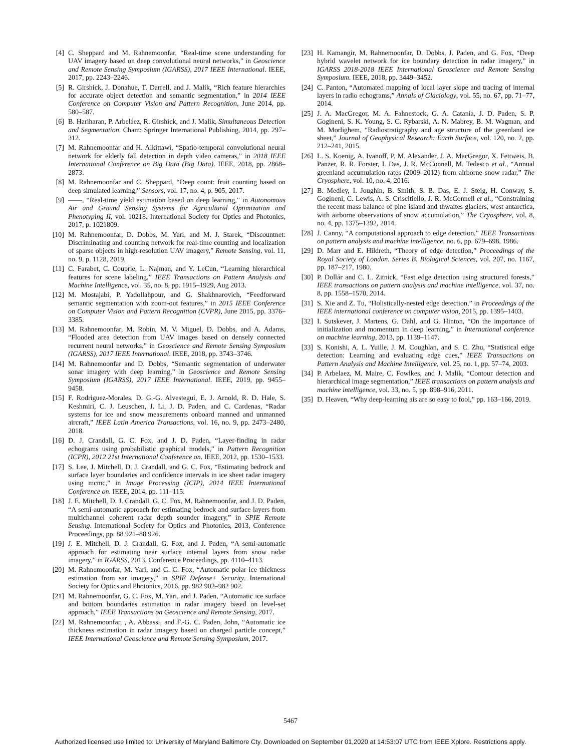[4] C. Sheppard and M. Rahnemoonfar, “Real-time scene understanding for UAV imagery based on deep convolutional neural networks,” in Geoscience and Remote Sensing Symposium (IGARSS), 2017 IEEE International. IEEE, 2017, pp. 2243–2246.
[5] R. Girshick, J. Donahue, T. Darrell, and J. Malik, “Rich feature hierarchies for accurate object detection and semantic segmentation,” in 2014 IEEE Conference on Computer Vision and Pattern Recognition, June 2014, pp. 580–587.
[6] B. Hariharan, P. Arbeláez, R. Girshick, and J. Malik, Simultaneous Detection and Segmentation. Cham: Springer International Publishing, 2014, pp. 297–312.
[7] M. Rahnemoonfar and H. Alkittawi, “Spatio-temporal convolutional neural network for elderly fall detection in depth video cameras,” in 2018 IEEE International Conference on Big Data (Big Data). IEEE, 2018, pp. 2868–2873.
[8] M. Rahnemoonfar and C. Sheppard, “Deep count: fruit counting based on deep simulated learning,” Sensors, vol. 17, no. 4, p. 905, 2017.
[9] ——, “Real-time yield estimation based on deep learning,” in Autonomous Air and Ground Sensing Systems for Agricultural Optimization and Phenotyping II, vol. 10218. International Society for Optics and Photonics, 2017, p. 1021809.
[10] M. Rahnemoonfar, D. Dobbs, M. Yari, and M. J. Starek, “Discountnet: Discriminating and counting network for real-time counting and localization of sparse objects in high-resolution UAV imagery,” Remote Sensing, vol. 11, no. 9, p. 1128, 2019.
[11] C. Farabet, C. Couprie, L. Najman, and Y. LeCun, “Learning hierarchical features for scene labeling,” IEEE Transactions on Pattern Analysis and Machine Intelligence, vol. 35, no. 8, pp. 1915–1929, Aug 2013.
[12] M. Mostajabi, P. Yadollahpour, and G. Shakhnarovich, “Feedforward semantic segmentation with zoom-out features,” in 2015 IEEE Conference on Computer Vision and Pattern Recognition (CVPR), June 2015, pp. 3376–3385.
[13] M. Rahnemoonfar, M. Robin, M. V. Miguel, D. Dobbs, and A. Adams, “Flooded area detection from UAV images based on densely connected recurrent neural networks,” in Geoscience and Remote Sensing Symposium (IGARSS), 2017 IEEE International. IEEE, 2018, pp. 3743–3746.
[14] M. Rahnemoonfar and D. Dobbs, “Semantic segmentation of underwater sonar imagery with deep learning,” in Geoscience and Remote Sensing Symposium (IGARSS), 2017 IEEE International. IEEE, 2019, pp. 9455–9458.
[15] F. Rodriguez-Morales, D. G.-G. Alvestegui, E. J. Arnold, R. D. Hale, S. Keshmiri, C. J. Leuschen, J. Li, J. D. Paden, and C. Cardenas, “Radar systems for ice and snow measurements onboard manned and unmanned aircraft,” IEEE Latin America Transactions, vol. 16, no. 9, pp. 2473–2480, 2018.
[16] D. J. Crandall, G. C. Fox, and J. D. Paden, “Layer-finding in radar echograms using probabilistic graphical models,” in Pattern Recognition (ICPR), 2012 21st International Conference on. IEEE, 2012, pp. 1530–1533.
[17] S. Lee, J. Mitchell, D. J. Crandall, and G. C. Fox, “Estimating bedrock and surface layer boundaries and confidence intervals in ice sheet radar imagery using mcmc,” in Image Processing (ICIP), 2014 IEEE International Conference on. IEEE, 2014, pp. 111–115.
[18] J. E. Mitchell, D. J. Crandall, G. C. Fox, M. Rahnemoonfar, and J. D. Paden, “A semi-automatic approach for estimating bedrock and surface layers from multichannel coherent radar depth sounder imagery,” in SPIE Remote Sensing. International Society for Optics and Photonics, 2013, Conference Proceedings, pp. 88 921–88 926.
[19] J. E. Mitchell, D. J. Crandall, G. Fox, and J. Paden, “A semi-automatic approach for estimating near surface internal layers from snow radar imagery,” in IGARSS, 2013, Conference Proceedings, pp. 4110–4113.
[20] M. Rahnemoonfar, M. Yari, and G. C. Fox, “Automatic polar ice thickness estimation from sar imagery,” in SPIE Defense+ Security. International Society for Optics and Photonics, 2016, pp. 982 902–982 902.
[21] M. Rahnemoonfar, G. C. Fox, M. Yari, and J. Paden, “Automatic ice surface and bottom boundaries estimation in radar imagery based on level-set approach,” IEEE Transactions on Geoscience and Remote Sensing, 2017.
[22] M. Rahnemoonfar, , A. Abbassi, and F.-G. C. Paden, John, “Automatic ice thickness estimation in radar imagery based on charged particle concept,” IEEE International Geoscience and Remote Sensing Symposium, 2017.
[23] H. Kamangir, M. Rahnemoonfar, D. Dobbs, J. Paden, and G. Fox, “Deep hybrid wavelet network for ice boundary detection in radar imagery,” in IGARSS 2018-2018 IEEE International Geoscience and Remote Sensing Symposium. IEEE, 2018, pp. 3449–3452.
[24] C. Panton, “Automated mapping of local layer slope and tracing of internal layers in radio echograms,” Annals of Glaciology, vol. 55, no. 67, pp. 71–77, 2014.
[25] J. A. MacGregor, M. A. Fahnestock, G. A. Catania, J. D. Paden, S. P. Gogineni, S. K. Young, S. C. Rybarski, A. N. Mabrey, B. M. Wagman, and M. Morlighem, “Radiostratigraphy and age structure of the greenland ice sheet,” Journal of Geophysical Research: Earth Surface, vol. 120, no. 2, pp. 212–241, 2015.
[26] L. S. Koenig, A. Ivanoff, P. M. Alexander, J. A. MacGregor, X. Fettweis, B. Panzer, R. R. Forster, I. Das, J. R. McConnell, M. Tedesco et al., “Annual greenland accumulation rates (2009–2012) from airborne snow radar,” The Cryosphere, vol. 10, no. 4, 2016.
[27] B. Medley, I. Joughin, B. Smith, S. B. Das, E. J. Steig, H. Conway, S. Gogineni, C. Lewis, A. S. Criscitiello, J. R. McConnell et al., “Constraining the recent mass balance of pine island and thwaites glaciers, west antarctica, with airborne observations of snow accumulation,” The Cryosphere, vol. 8, no. 4, pp. 1375–1392, 2014.
[28] J. Canny, “A computational approach to edge detection,” IEEE Transactions on pattern analysis and machine intelligence, no. 6, pp. 679–698, 1986.
[29] D. Marr and E. Hildreth, “Theory of edge detection,” Proceedings of the Royal Society of London. Series B. Biological Sciences, vol. 207, no. 1167, pp. 187–217, 1980.
[30] P. Dollár and C. L. Zitnick, “Fast edge detection using structured forests,” IEEE transactions on pattern analysis and machine intelligence, vol. 37, no. 8, pp. 1558–1570, 2014.
[31] S. Xie and Z. Tu, “Holistically-nested edge detection,” in Proceedings of the IEEE international conference on computer vision, 2015, pp. 1395–1403.
[32] I. Sutskever, J. Martens, G. Dahl, and G. Hinton, “On the importance of initialization and momentum in deep learning,” in International conference on machine learning, 2013, pp. 1139–1147.
[33] S. Konishi, A. L. Yuille, J. M. Coughlan, and S. C. Zhu, “Statistical edge detection: Learning and evaluating edge cues,” IEEE Transactions on Pattern Analysis and Machine Intelligence, vol. 25, no. 1, pp. 57–74, 2003.
[34] P. Arbelaez, M. Maire, C. Fowlkes, and J. Malik, “Contour detection and hierarchical image segmentation,” IEEE transactions on pattern analysis and machine intelligence, vol. 33, no. 5, pp. 898–916, 2011.
[35] D. Heaven, “Why deep-learning ais are so easy to fool,” pp. 163–166, 2019.
5467
Authorized licensed use limited to: University of Maryland Baltimore Cty. Downloaded on September 01,2020 at 14:53:07 UTC from IEEE Xplore. Restrictions apply.